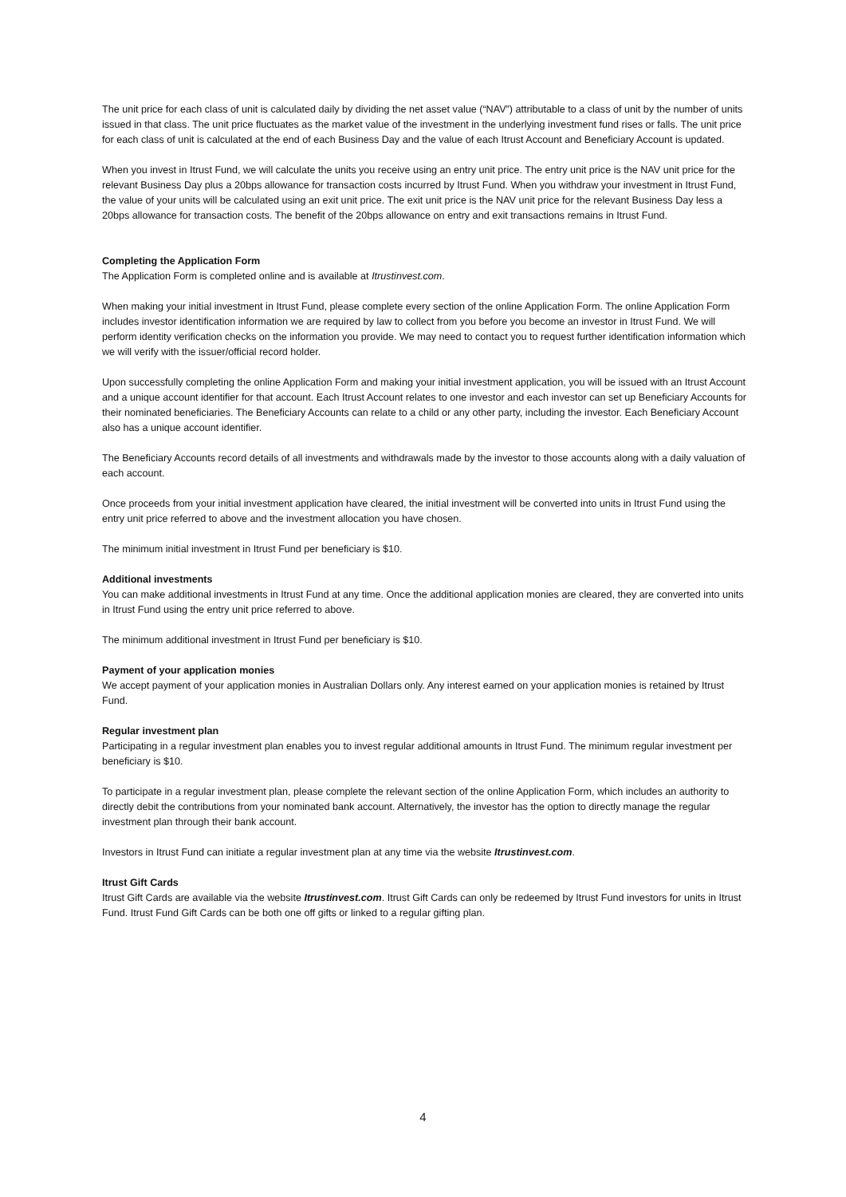The unit price for each class of unit is calculated daily by dividing the net asset value (“NAV”) attributable to a class of unit by the number of units issued in that class. The unit price fluctuates as the market value of the investment in the underlying investment fund rises or falls. The unit price for each class of unit is calculated at the end of each Business Day and the value of each Itrust Account and Beneficiary Account is updated.
When you invest in Itrust Fund, we will calculate the units you receive using an entry unit price. The entry unit price is the NAV unit price for the relevant Business Day plus a 20bps allowance for transaction costs incurred by Itrust Fund. When you withdraw your investment in Itrust Fund, the value of your units will be calculated using an exit unit price. The exit unit price is the NAV unit price for the relevant Business Day less a 20bps allowance for transaction costs. The benefit of the 20bps allowance on entry and exit transactions remains in Itrust Fund.
Completing the Application Form
The Application Form is completed online and is available at Itrustinvest.com.
When making your initial investment in Itrust Fund, please complete every section of the online Application Form. The online Application Form includes investor identification information we are required by law to collect from you before you become an investor in Itrust Fund. We will perform identity verification checks on the information you provide. We may need to contact you to request further identification information which we will verify with the issuer/official record holder.
Upon successfully completing the online Application Form and making your initial investment application, you will be issued with an Itrust Account and a unique account identifier for that account. Each Itrust Account relates to one investor and each investor can set up Beneficiary Accounts for their nominated beneficiaries. The Beneficiary Accounts can relate to a child or any other party, including the investor. Each Beneficiary Account also has a unique account identifier.
The Beneficiary Accounts record details of all investments and withdrawals made by the investor to those accounts along with a daily valuation of each account.
Once proceeds from your initial investment application have cleared, the initial investment will be converted into units in Itrust Fund using the entry unit price referred to above and the investment allocation you have chosen.
The minimum initial investment in Itrust Fund per beneficiary is $10.
Additional investments
You can make additional investments in Itrust Fund at any time. Once the additional application monies are cleared, they are converted into units in Itrust Fund using the entry unit price referred to above.
The minimum additional investment in Itrust Fund per beneficiary is $10.
Payment of your application monies
We accept payment of your application monies in Australian Dollars only. Any interest earned on your application monies is retained by Itrust Fund.
Regular investment plan
Participating in a regular investment plan enables you to invest regular additional amounts in Itrust Fund. The minimum regular investment per beneficiary is $10.
To participate in a regular investment plan, please complete the relevant section of the online Application Form, which includes an authority to directly debit the contributions from your nominated bank account. Alternatively, the investor has the option to directly manage the regular investment plan through their bank account.
Investors in Itrust Fund can initiate a regular investment plan at any time via the website Itrustinvest.com.
Itrust Gift Cards
Itrust Gift Cards are available via the website Itrustinvest.com. Itrust Gift Cards can only be redeemed by Itrust Fund investors for units in Itrust Fund. Itrust Fund Gift Cards can be both one off gifts or linked to a regular gifting plan.
4